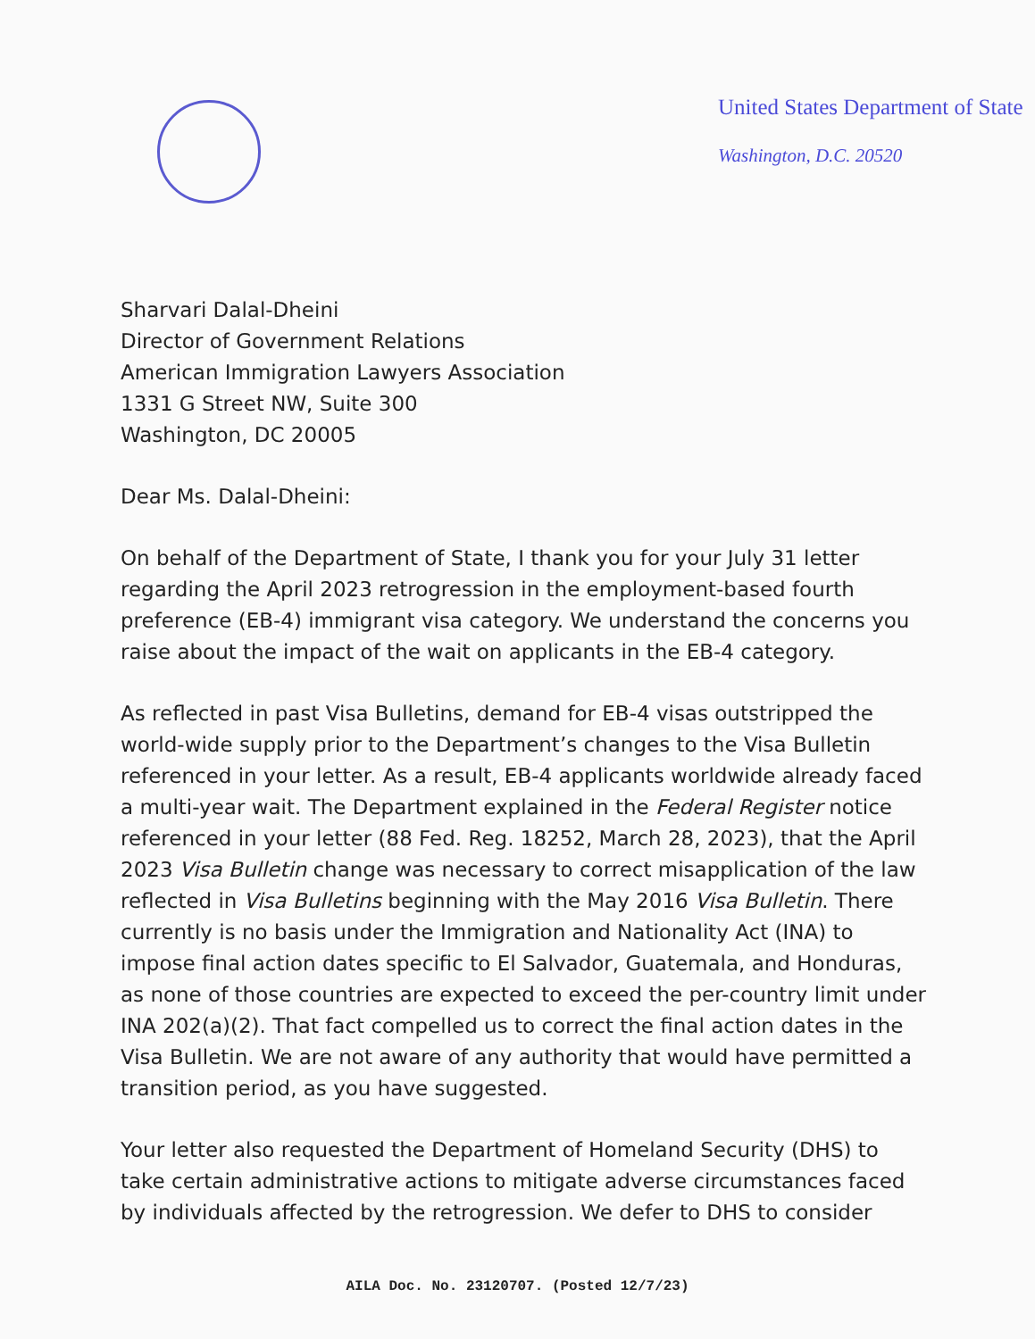United States Department of State
Washington, D.C. 20520
Sharvari Dalal-Dheini
Director of Government Relations
American Immigration Lawyers Association
1331 G Street NW, Suite 300
Washington, DC 20005
Dear Ms. Dalal-Dheini:
On behalf of the Department of State, I thank you for your July 31 letter regarding the April 2023 retrogression in the employment-based fourth preference (EB-4) immigrant visa category. We understand the concerns you raise about the impact of the wait on applicants in the EB-4 category.
As reflected in past Visa Bulletins, demand for EB-4 visas outstripped the world-wide supply prior to the Department’s changes to the Visa Bulletin referenced in your letter. As a result, EB-4 applicants worldwide already faced a multi-year wait. The Department explained in the Federal Register notice referenced in your letter (88 Fed. Reg. 18252, March 28, 2023), that the April 2023 Visa Bulletin change was necessary to correct misapplication of the law reflected in Visa Bulletins beginning with the May 2016 Visa Bulletin. There currently is no basis under the Immigration and Nationality Act (INA) to impose final action dates specific to El Salvador, Guatemala, and Honduras, as none of those countries are expected to exceed the per-country limit under INA 202(a)(2). That fact compelled us to correct the final action dates in the Visa Bulletin. We are not aware of any authority that would have permitted a transition period, as you have suggested.
Your letter also requested the Department of Homeland Security (DHS) to take certain administrative actions to mitigate adverse circumstances faced by individuals affected by the retrogression. We defer to DHS to consider
AILA Doc. No. 23120707. (Posted 12/7/23)